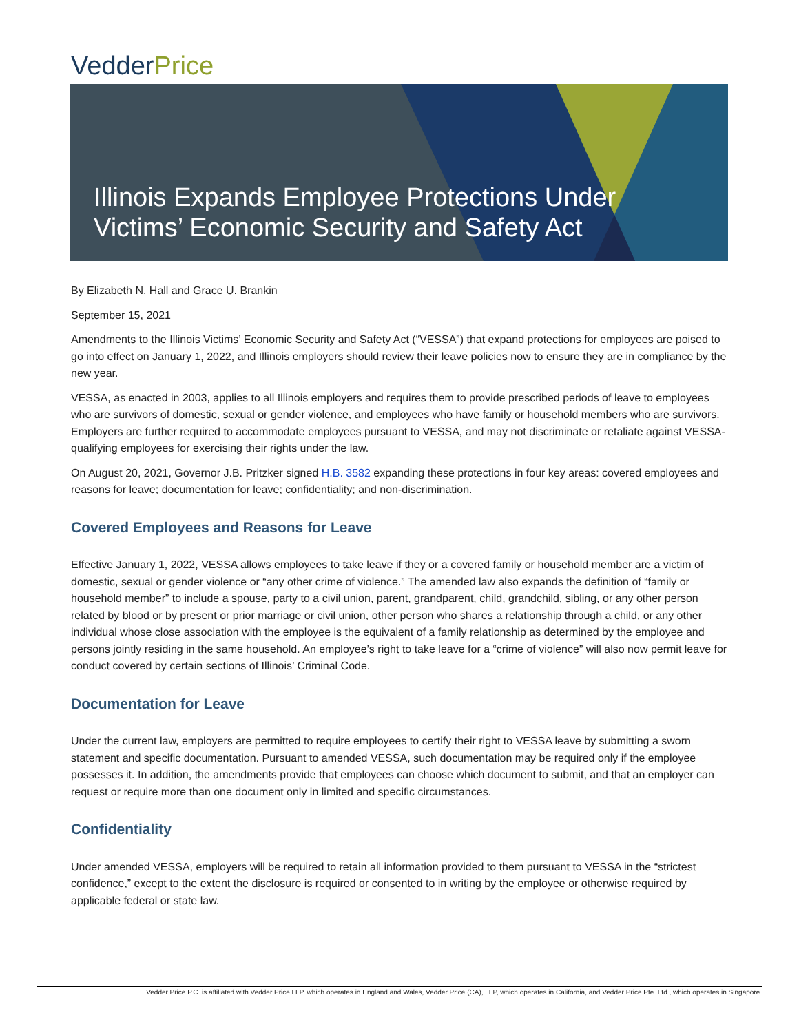VedderPrice
Illinois Expands Employee Protections Under
Victims’ Economic Security and Safety Act
By Elizabeth N. Hall and Grace U. Brankin
September 15, 2021
Amendments to the Illinois Victims’ Economic Security and Safety Act (“VESSA”) that expand protections for employees are poised to go into effect on January 1, 2022, and Illinois employers should review their leave policies now to ensure they are in compliance by the new year.
VESSA, as enacted in 2003, applies to all Illinois employers and requires them to provide prescribed periods of leave to employees who are survivors of domestic, sexual or gender violence, and employees who have family or household members who are survivors. Employers are further required to accommodate employees pursuant to VESSA, and may not discriminate or retaliate against VESSA-qualifying employees for exercising their rights under the law.
On August 20, 2021, Governor J.B. Pritzker signed H.B. 3582 expanding these protections in four key areas: covered employees and reasons for leave; documentation for leave; confidentiality; and non-discrimination.
Covered Employees and Reasons for Leave
Effective January 1, 2022, VESSA allows employees to take leave if they or a covered family or household member are a victim of domestic, sexual or gender violence or “any other crime of violence.” The amended law also expands the definition of “family or household member” to include a spouse, party to a civil union, parent, grandparent, child, grandchild, sibling, or any other person related by blood or by present or prior marriage or civil union, other person who shares a relationship through a child, or any other individual whose close association with the employee is the equivalent of a family relationship as determined by the employee and persons jointly residing in the same household. An employee’s right to take leave for a “crime of violence” will also now permit leave for conduct covered by certain sections of Illinois’ Criminal Code.
Documentation for Leave
Under the current law, employers are permitted to require employees to certify their right to VESSA leave by submitting a sworn statement and specific documentation. Pursuant to amended VESSA, such documentation may be required only if the employee possesses it. In addition, the amendments provide that employees can choose which document to submit, and that an employer can request or require more than one document only in limited and specific circumstances.
Confidentiality
Under amended VESSA, employers will be required to retain all information provided to them pursuant to VESSA in the “strictest confidence,” except to the extent the disclosure is required or consented to in writing by the employee or otherwise required by applicable federal or state law.
Vedder Price P.C. is affiliated with Vedder Price LLP, which operates in England and Wales, Vedder Price (CA), LLP, which operates in California, and Vedder Price Pte. Ltd., which operates in Singapore.